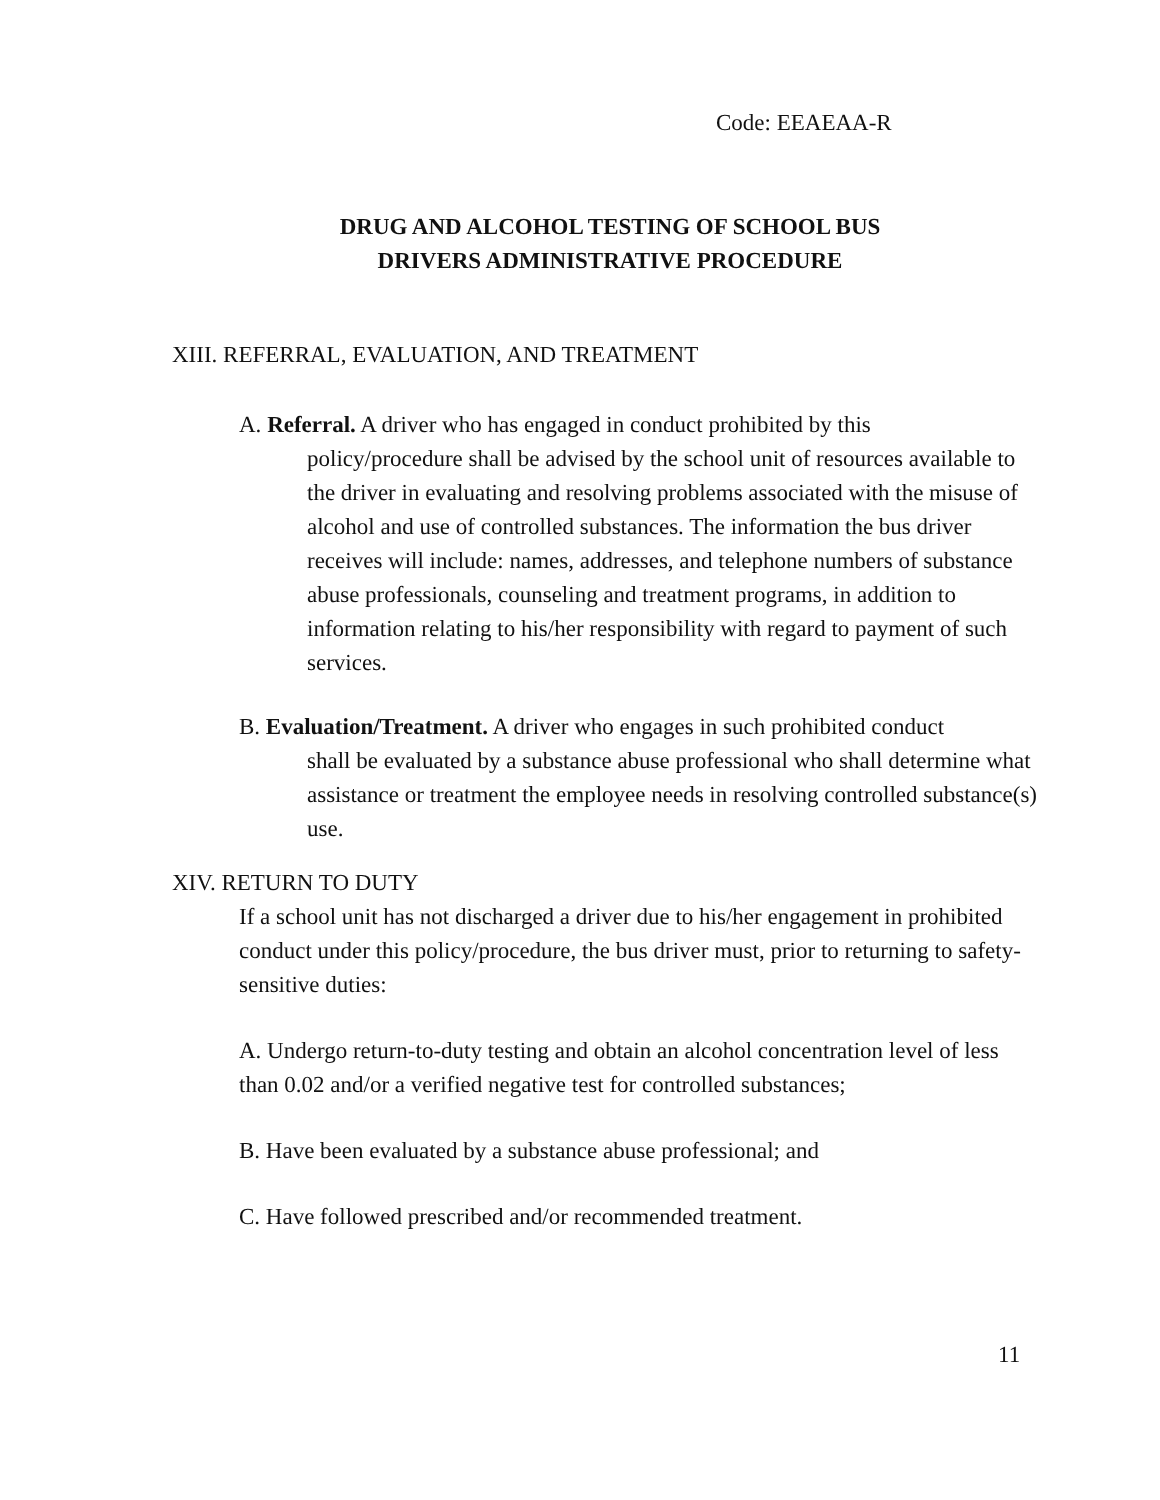Code: EEAEAA-R
DRUG AND ALCOHOL TESTING OF SCHOOL BUS
DRIVERS ADMINISTRATIVE PROCEDURE
XIII. REFERRAL, EVALUATION, AND TREATMENT
A. Referral. A driver who has engaged in conduct prohibited by this
policy/procedure shall be advised by the school unit of resources available to the driver in evaluating and resolving problems associated with the misuse of alcohol and use of controlled substances. The information the bus driver receives will include: names, addresses, and telephone numbers of substance abuse professionals, counseling and treatment programs, in addition to information relating to his/her responsibility with regard to payment of such services.
B. Evaluation/Treatment. A driver who engages in such prohibited conduct
shall be evaluated by a substance abuse professional who shall determine what assistance or treatment the employee needs in resolving controlled substance(s) use.
XIV. RETURN TO DUTY
If a school unit has not discharged a driver due to his/her engagement in prohibited conduct under this policy/procedure, the bus driver must, prior to returning to safety-sensitive duties:
A. Undergo return-to-duty testing and obtain an alcohol concentration level of less than 0.02 and/or a verified negative test for controlled substances;
B. Have been evaluated by a substance abuse professional; and
C. Have followed prescribed and/or recommended treatment.
11